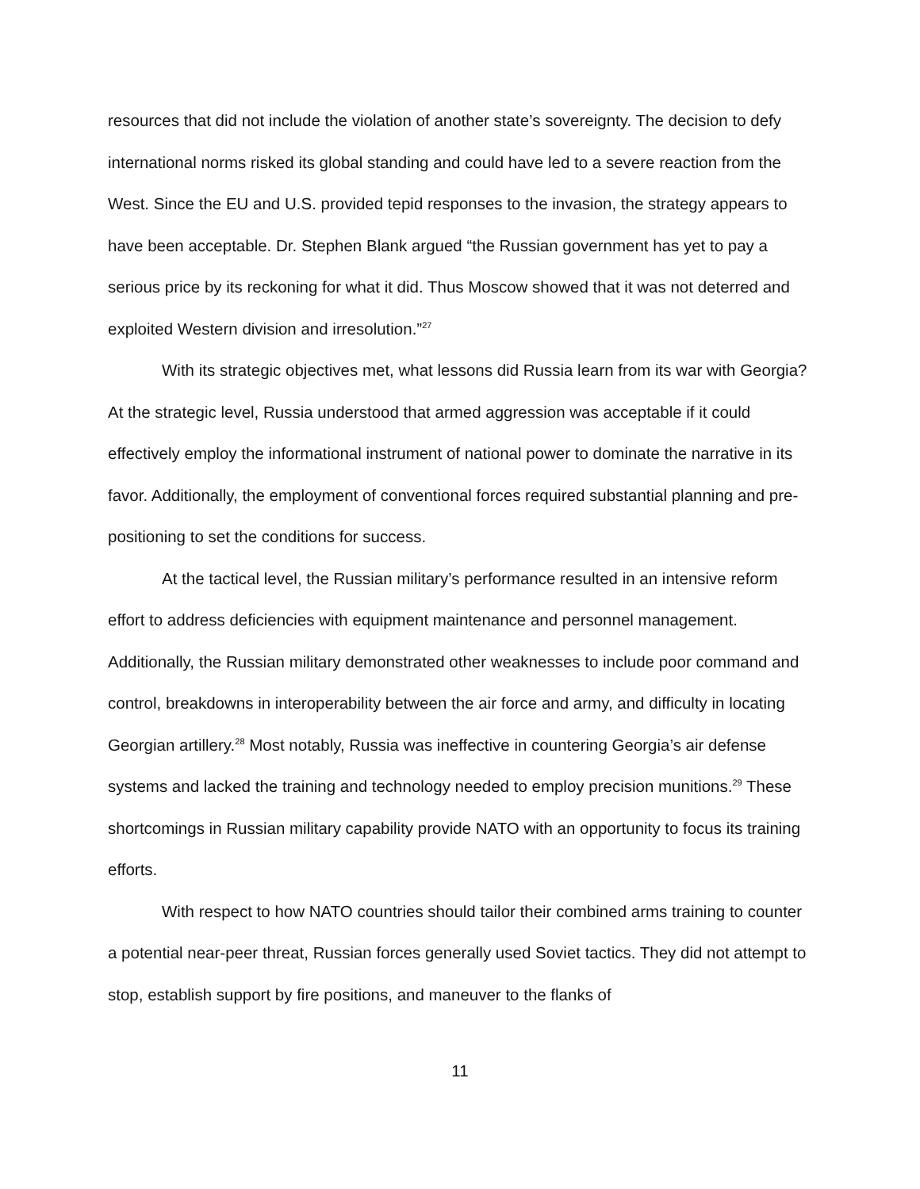resources that did not include the violation of another state’s sovereignty. The decision to defy international norms risked its global standing and could have led to a severe reaction from the West. Since the EU and U.S. provided tepid responses to the invasion, the strategy appears to have been acceptable. Dr. Stephen Blank argued “the Russian government has yet to pay a serious price by its reckoning for what it did. Thus Moscow showed that it was not deterred and exploited Western division and irresolution.”<sup>27</sup>
With its strategic objectives met, what lessons did Russia learn from its war with Georgia? At the strategic level, Russia understood that armed aggression was acceptable if it could effectively employ the informational instrument of national power to dominate the narrative in its favor. Additionally, the employment of conventional forces required substantial planning and pre-positioning to set the conditions for success.
At the tactical level, the Russian military’s performance resulted in an intensive reform effort to address deficiencies with equipment maintenance and personnel management. Additionally, the Russian military demonstrated other weaknesses to include poor command and control, breakdowns in interoperability between the air force and army, and difficulty in locating Georgian artillery.<sup>28</sup> Most notably, Russia was ineffective in countering Georgia’s air defense systems and lacked the training and technology needed to employ precision munitions.<sup>29</sup> These shortcomings in Russian military capability provide NATO with an opportunity to focus its training efforts.
With respect to how NATO countries should tailor their combined arms training to counter a potential near-peer threat, Russian forces generally used Soviet tactics. They did not attempt to stop, establish support by fire positions, and maneuver to the flanks of
11